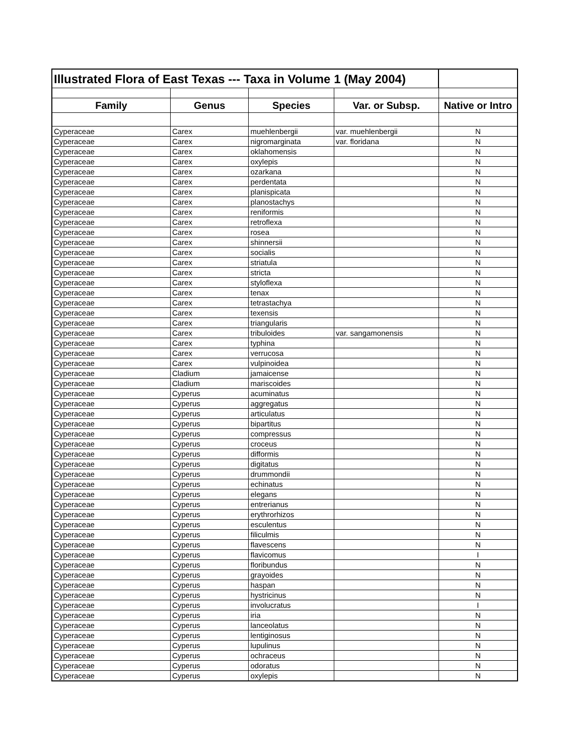| Illustrated Flora of East Texas --- Taxa in Volume 1 (May 2004) | | | | |
| Family | Genus | Species | Var. or Subsp. | Native or Intro |
| Cyperaceae | Carex | muehlenbergii | var. muehlenbergii | N |
| Cyperaceae | Carex | nigromarginata | var. floridana | N |
| Cyperaceae | Carex | oklahomensis | | N |
| Cyperaceae | Carex | oxylepis | | N |
| Cyperaceae | Carex | ozarkana | | N |
| Cyperaceae | Carex | perdentata | | N |
| Cyperaceae | Carex | planispicata | | N |
| Cyperaceae | Carex | planostachys | | N |
| Cyperaceae | Carex | reniformis | | N |
| Cyperaceae | Carex | retroflexa | | N |
| Cyperaceae | Carex | rosea | | N |
| Cyperaceae | Carex | shinnersii | | N |
| Cyperaceae | Carex | socialis | | N |
| Cyperaceae | Carex | striatula | | N |
| Cyperaceae | Carex | stricta | | N |
| Cyperaceae | Carex | styloflexa | | N |
| Cyperaceae | Carex | tenax | | N |
| Cyperaceae | Carex | tetrastachya | | N |
| Cyperaceae | Carex | texensis | | N |
| Cyperaceae | Carex | triangularis | | N |
| Cyperaceae | Carex | tribuloides | var. sangamonensis | N |
| Cyperaceae | Carex | typhina | | N |
| Cyperaceae | Carex | verrucosa | | N |
| Cyperaceae | Carex | vulpinoidea | | N |
| Cyperaceae | Cladium | jamaicense | | N |
| Cyperaceae | Cladium | mariscoides | | N |
| Cyperaceae | Cyperus | acuminatus | | N |
| Cyperaceae | Cyperus | aggregatus | | N |
| Cyperaceae | Cyperus | articulatus | | N |
| Cyperaceae | Cyperus | bipartitus | | N |
| Cyperaceae | Cyperus | compressus | | N |
| Cyperaceae | Cyperus | croceus | | N |
| Cyperaceae | Cyperus | difformis | | N |
| Cyperaceae | Cyperus | digitatus | | N |
| Cyperaceae | Cyperus | drummondii | | N |
| Cyperaceae | Cyperus | echinatus | | N |
| Cyperaceae | Cyperus | elegans | | N |
| Cyperaceae | Cyperus | entrerianus | | N |
| Cyperaceae | Cyperus | erythrorhizos | | N |
| Cyperaceae | Cyperus | esculentus | | N |
| Cyperaceae | Cyperus | filiculmis | | N |
| Cyperaceae | Cyperus | flavescens | | N |
| Cyperaceae | Cyperus | flavicomus | | I |
| Cyperaceae | Cyperus | floribundus | | N |
| Cyperaceae | Cyperus | grayoides | | N |
| Cyperaceae | Cyperus | haspan | | N |
| Cyperaceae | Cyperus | hystricinus | | N |
| Cyperaceae | Cyperus | involucratus | | I |
| Cyperaceae | Cyperus | iria | | N |
| Cyperaceae | Cyperus | lanceolatus | | N |
| Cyperaceae | Cyperus | lentiginosus | | N |
| Cyperaceae | Cyperus | lupulinus | | N |
| Cyperaceae | Cyperus | ochraceus | | N |
| Cyperaceae | Cyperus | odoratus | | N |
| Cyperaceae | Cyperus | oxylepis | | N |